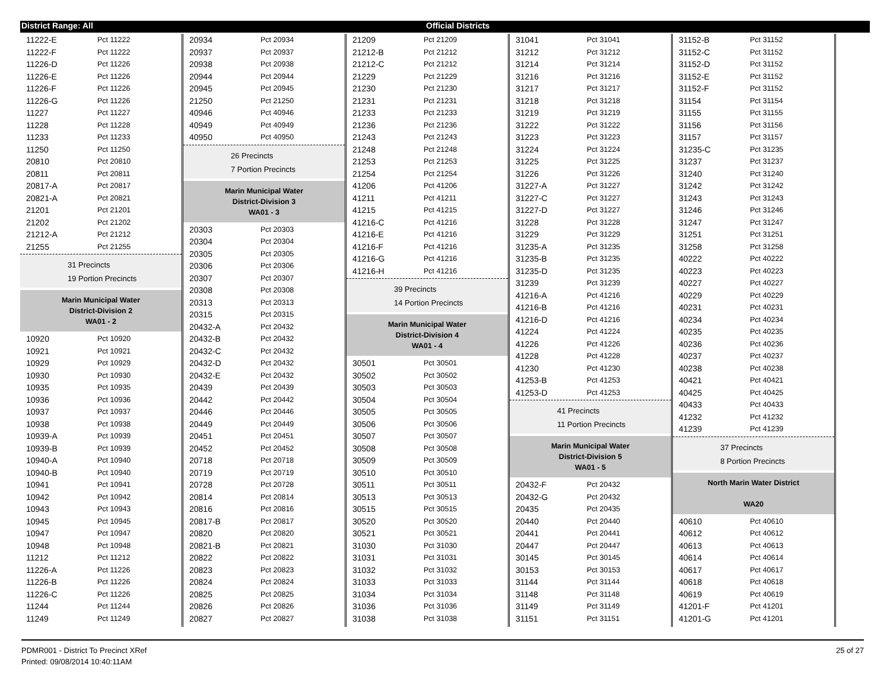District Range: All Official Districts
| 11222-E | Pct 11222 |
| 11222-F | Pct 11222 |
| 11226-D | Pct 11226 |
| 11226-E | Pct 11226 |
| 11226-F | Pct 11226 |
| 11226-G | Pct 11226 |
| 11227 | Pct 11227 |
| 11228 | Pct 11228 |
| 11233 | Pct 11233 |
| 11250 | Pct 11250 |
| 20810 | Pct 20810 |
| 20811 | Pct 20811 |
| 20817-A | Pct 20817 |
| 20821-A | Pct 20821 |
| 21201 | Pct 21201 |
| 21202 | Pct 21202 |
| 21212-A | Pct 21212 |
| 21255 | Pct 21255 |
31 Precincts
19 Portion Precincts
Marin Municipal Water
District-Division 2
WA01 - 2
| 10920 | Pct 10920 |
| 10921 | Pct 10921 |
| 10929 | Pct 10929 |
| 10930 | Pct 10930 |
| 10935 | Pct 10935 |
| 10936 | Pct 10936 |
| 10937 | Pct 10937 |
| 10938 | Pct 10938 |
| 10939-A | Pct 10939 |
| 10939-B | Pct 10939 |
| 10940-A | Pct 10940 |
| 10940-B | Pct 10940 |
| 10941 | Pct 10941 |
| 10942 | Pct 10942 |
| 10943 | Pct 10943 |
| 10945 | Pct 10945 |
| 10947 | Pct 10947 |
| 10948 | Pct 10948 |
| 11212 | Pct 11212 |
| 11226-A | Pct 11226 |
| 11226-B | Pct 11226 |
| 11226-C | Pct 11226 |
| 11244 | Pct 11244 |
| 11249 | Pct 11249 |
| 20934 | Pct 20934 |
| 20937 | Pct 20937 |
| 20938 | Pct 20938 |
| 20944 | Pct 20944 |
| 20945 | Pct 20945 |
| 21250 | Pct 21250 |
| 40946 | Pct 40946 |
| 40949 | Pct 40949 |
| 40950 | Pct 40950 |
26 Precincts
7 Portion Precincts
Marin Municipal Water
District-Division 3
WA01 - 3
| 20303 | Pct 20303 |
| 20304 | Pct 20304 |
| 20305 | Pct 20305 |
| 20306 | Pct 20306 |
| 20307 | Pct 20307 |
| 20308 | Pct 20308 |
| 20313 | Pct 20313 |
| 20315 | Pct 20315 |
| 20432-A | Pct 20432 |
| 20432-B | Pct 20432 |
| 20432-C | Pct 20432 |
| 20432-D | Pct 20432 |
| 20432-E | Pct 20432 |
| 20439 | Pct 20439 |
| 20442 | Pct 20442 |
| 20446 | Pct 20446 |
| 20449 | Pct 20449 |
| 20451 | Pct 20451 |
| 20452 | Pct 20452 |
| 20718 | Pct 20718 |
| 20719 | Pct 20719 |
| 20728 | Pct 20728 |
| 20814 | Pct 20814 |
| 20816 | Pct 20816 |
| 20817-B | Pct 20817 |
| 20820 | Pct 20820 |
| 20821-B | Pct 20821 |
| 20822 | Pct 20822 |
| 20823 | Pct 20823 |
| 20824 | Pct 20824 |
| 20825 | Pct 20825 |
| 20826 | Pct 20826 |
| 20827 | Pct 20827 |
| 21209 | Pct 21209 |
| 21212-B | Pct 21212 |
| 21212-C | Pct 21212 |
| 21229 | Pct 21229 |
| 21230 | Pct 21230 |
| 21231 | Pct 21231 |
| 21233 | Pct 21233 |
| 21236 | Pct 21236 |
| 21243 | Pct 21243 |
| 21248 | Pct 21248 |
| 21253 | Pct 21253 |
| 21254 | Pct 21254 |
| 41206 | Pct 41206 |
| 41211 | Pct 41211 |
| 41215 | Pct 41215 |
| 41216-C | Pct 41216 |
| 41216-E | Pct 41216 |
| 41216-F | Pct 41216 |
| 41216-G | Pct 41216 |
| 41216-H | Pct 41216 |
39 Precincts
14 Portion Precincts
Marin Municipal Water
District-Division 4
WA01 - 4
| 30501 | Pct 30501 |
| 30502 | Pct 30502 |
| 30503 | Pct 30503 |
| 30504 | Pct 30504 |
| 30505 | Pct 30505 |
| 30506 | Pct 30506 |
| 30507 | Pct 30507 |
| 30508 | Pct 30508 |
| 30509 | Pct 30509 |
| 30510 | Pct 30510 |
| 30511 | Pct 30511 |
| 30513 | Pct 30513 |
| 30515 | Pct 30515 |
| 30520 | Pct 30520 |
| 30521 | Pct 30521 |
| 31030 | Pct 31030 |
| 31031 | Pct 31031 |
| 31032 | Pct 31032 |
| 31033 | Pct 31033 |
| 31034 | Pct 31034 |
| 31036 | Pct 31036 |
| 31038 | Pct 31038 |
| 31041 | Pct 31041 |
| 31212 | Pct 31212 |
| 31214 | Pct 31214 |
| 31216 | Pct 31216 |
| 31217 | Pct 31217 |
| 31218 | Pct 31218 |
| 31219 | Pct 31219 |
| 31222 | Pct 31222 |
| 31223 | Pct 31223 |
| 31224 | Pct 31224 |
| 31225 | Pct 31225 |
| 31226 | Pct 31226 |
| 31227-A | Pct 31227 |
| 31227-C | Pct 31227 |
| 31227-D | Pct 31227 |
| 31228 | Pct 31228 |
| 31229 | Pct 31229 |
| 31235-A | Pct 31235 |
| 31235-B | Pct 31235 |
| 31235-D | Pct 31235 |
| 31239 | Pct 31239 |
| 41216-A | Pct 41216 |
| 41216-B | Pct 41216 |
| 41216-D | Pct 41216 |
| 41224 | Pct 41224 |
| 41226 | Pct 41226 |
| 41228 | Pct 41228 |
| 41230 | Pct 41230 |
| 41253-B | Pct 41253 |
| 41253-D | Pct 41253 |
41 Precincts
11 Portion Precincts
Marin Municipal Water
District-Division 5
WA01 - 5
| 20432-F | Pct 20432 |
| 20432-G | Pct 20432 |
| 20435 | Pct 20435 |
| 20440 | Pct 20440 |
| 20441 | Pct 20441 |
| 20447 | Pct 20447 |
| 30145 | Pct 30145 |
| 30153 | Pct 30153 |
| 31144 | Pct 31144 |
| 31148 | Pct 31148 |
| 31149 | Pct 31149 |
| 31151 | Pct 31151 |
| 31152-B | Pct 31152 |
| 31152-C | Pct 31152 |
| 31152-D | Pct 31152 |
| 31152-E | Pct 31152 |
| 31152-F | Pct 31152 |
| 31154 | Pct 31154 |
| 31155 | Pct 31155 |
| 31156 | Pct 31156 |
| 31157 | Pct 31157 |
| 31235-C | Pct 31235 |
| 31237 | Pct 31237 |
| 31240 | Pct 31240 |
| 31242 | Pct 31242 |
| 31243 | Pct 31243 |
| 31246 | Pct 31246 |
| 31247 | Pct 31247 |
| 31251 | Pct 31251 |
| 31258 | Pct 31258 |
| 40222 | Pct 40222 |
| 40223 | Pct 40223 |
| 40227 | Pct 40227 |
| 40229 | Pct 40229 |
| 40231 | Pct 40231 |
| 40234 | Pct 40234 |
| 40235 | Pct 40235 |
| 40236 | Pct 40236 |
| 40237 | Pct 40237 |
| 40238 | Pct 40238 |
| 40421 | Pct 40421 |
| 40425 | Pct 40425 |
| 40433 | Pct 40433 |
| 41232 | Pct 41232 |
| 41239 | Pct 41239 |
37 Precincts
8 Portion Precincts
North Marin Water District
WA20
| 40610 | Pct 40610 |
| 40612 | Pct 40612 |
| 40613 | Pct 40613 |
| 40614 | Pct 40614 |
| 40617 | Pct 40617 |
| 40618 | Pct 40618 |
| 40619 | Pct 40619 |
| 41201-F | Pct 41201 |
| 41201-G | Pct 41201 |
PDMR001 - District To Precinct XRef
Printed: 09/08/2014 10:40:11AM
25 of 27